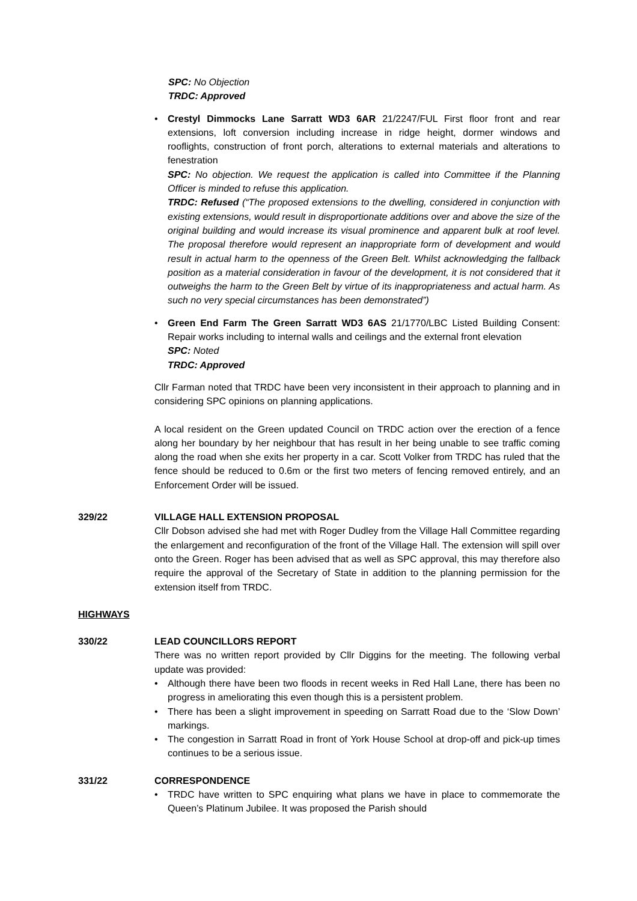SPC: No Objection
TRDC: Approved
Crestyl Dimmocks Lane Sarratt WD3 6AR 21/2247/FUL First floor front and rear extensions, loft conversion including increase in ridge height, dormer windows and rooflights, construction of front porch, alterations to external materials and alterations to fenestration
SPC: No objection. We request the application is called into Committee if the Planning Officer is minded to refuse this application.
TRDC: Refused (“The proposed extensions to the dwelling, considered in conjunction with existing extensions, would result in disproportionate additions over and above the size of the original building and would increase its visual prominence and apparent bulk at roof level. The proposal therefore would represent an inappropriate form of development and would result in actual harm to the openness of the Green Belt. Whilst acknowledging the fallback position as a material consideration in favour of the development, it is not considered that it outweighs the harm to the Green Belt by virtue of its inappropriateness and actual harm. As such no very special circumstances has been demonstrated”)
Green End Farm The Green Sarratt WD3 6AS 21/1770/LBC Listed Building Consent: Repair works including to internal walls and ceilings and the external front elevation
SPC: Noted
TRDC: Approved
Cllr Farman noted that TRDC have been very inconsistent in their approach to planning and in considering SPC opinions on planning applications.
A local resident on the Green updated Council on TRDC action over the erection of a fence along her boundary by her neighbour that has result in her being unable to see traffic coming along the road when she exits her property in a car. Scott Volker from TRDC has ruled that the fence should be reduced to 0.6m or the first two meters of fencing removed entirely, and an Enforcement Order will be issued.
329/22 VILLAGE HALL EXTENSION PROPOSAL
Cllr Dobson advised she had met with Roger Dudley from the Village Hall Committee regarding the enlargement and reconfiguration of the front of the Village Hall. The extension will spill over onto the Green. Roger has been advised that as well as SPC approval, this may therefore also require the approval of the Secretary of State in addition to the planning permission for the extension itself from TRDC.
HIGHWAYS
330/22 LEAD COUNCILLORS REPORT
There was no written report provided by Cllr Diggins for the meeting. The following verbal update was provided:
Although there have been two floods in recent weeks in Red Hall Lane, there has been no progress in ameliorating this even though this is a persistent problem.
There has been a slight improvement in speeding on Sarratt Road due to the ‘Slow Down’ markings.
The congestion in Sarratt Road in front of York House School at drop-off and pick-up times continues to be a serious issue.
331/22 CORRESPONDENCE
TRDC have written to SPC enquiring what plans we have in place to commemorate the Queen’s Platinum Jubilee. It was proposed the Parish should